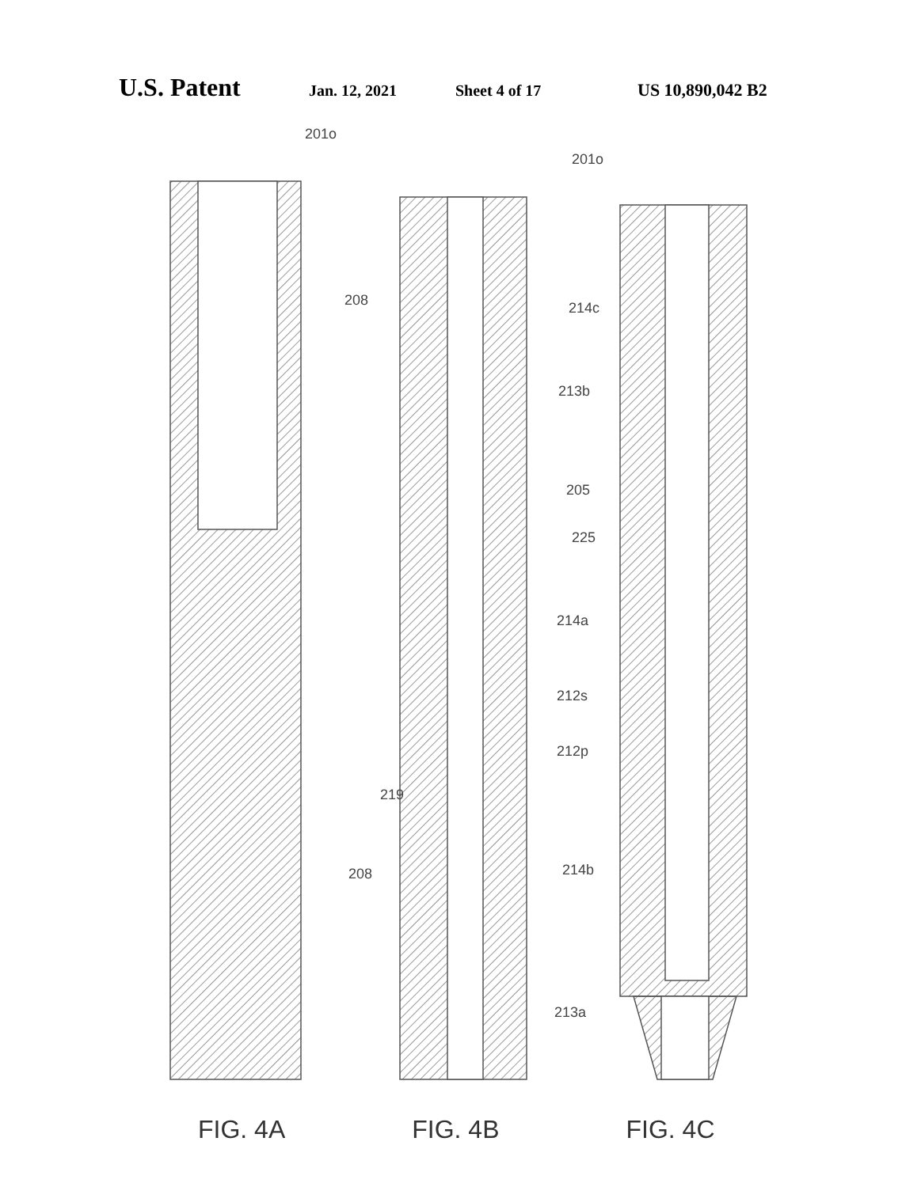U.S. Patent Jan. 12, 2021 Sheet 4 of 17 US 10,890,042 B2
201o
201o
208 214c
213b
205
225
214a
212s
212p
219
208 214b
213a
FIG. 4A FIG. 4B FIG. 4C